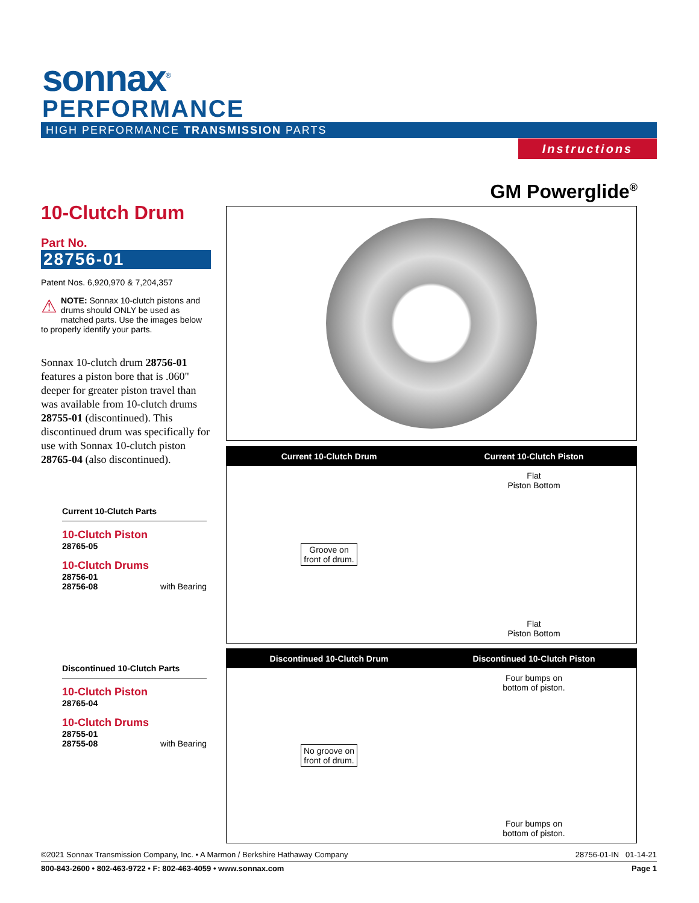sonnax<sup>®</sup>
PERFORMANCE
HIGH PERFORMANCE TRANSMISSION PARTS
Instructions
GM Powerglide<sup>®</sup>
10-Clutch Drum
Part No.
28756-01
Patent Nos. 6,920,970 & 7,204,357
⚠ NOTE: Sonnax 10-clutch pistons and drums should ONLY be used as matched parts. Use the images below to properly identify your parts.
Sonnax 10-clutch drum 28756-01 features a piston bore that is .060" deeper for greater piston travel than was available from 10-clutch drums 28755-01 (discontinued). This discontinued drum was specifically for use with Sonnax 10-clutch piston 28765-04 (also discontinued).
Current 10-Clutch Parts
10-Clutch Piston
28765-05
10-Clutch Drums
28756-01
28756-08 with Bearing
Discontinued 10-Clutch Parts
10-Clutch Piston
28765-04
10-Clutch Drums
28755-01
28755-08 with Bearing
Current 10-Clutch Drum Current 10-Clutch Piston
Groove on
front of drum.
Flat
Piston Bottom
Flat
Piston Bottom
Discontinued 10-Clutch Drum Discontinued 10-Clutch Piston
No groove on
front of drum.
Four bumps on
bottom of piston.
Four bumps on
bottom of piston.
©2021 Sonnax Transmission Company, Inc. • A Marmon / Berkshire Hathaway Company 28756-01-IN 01-14-21
800-843-2600 • 802-463-9722 • F: 802-463-4059 • www.sonnax.com Page 1